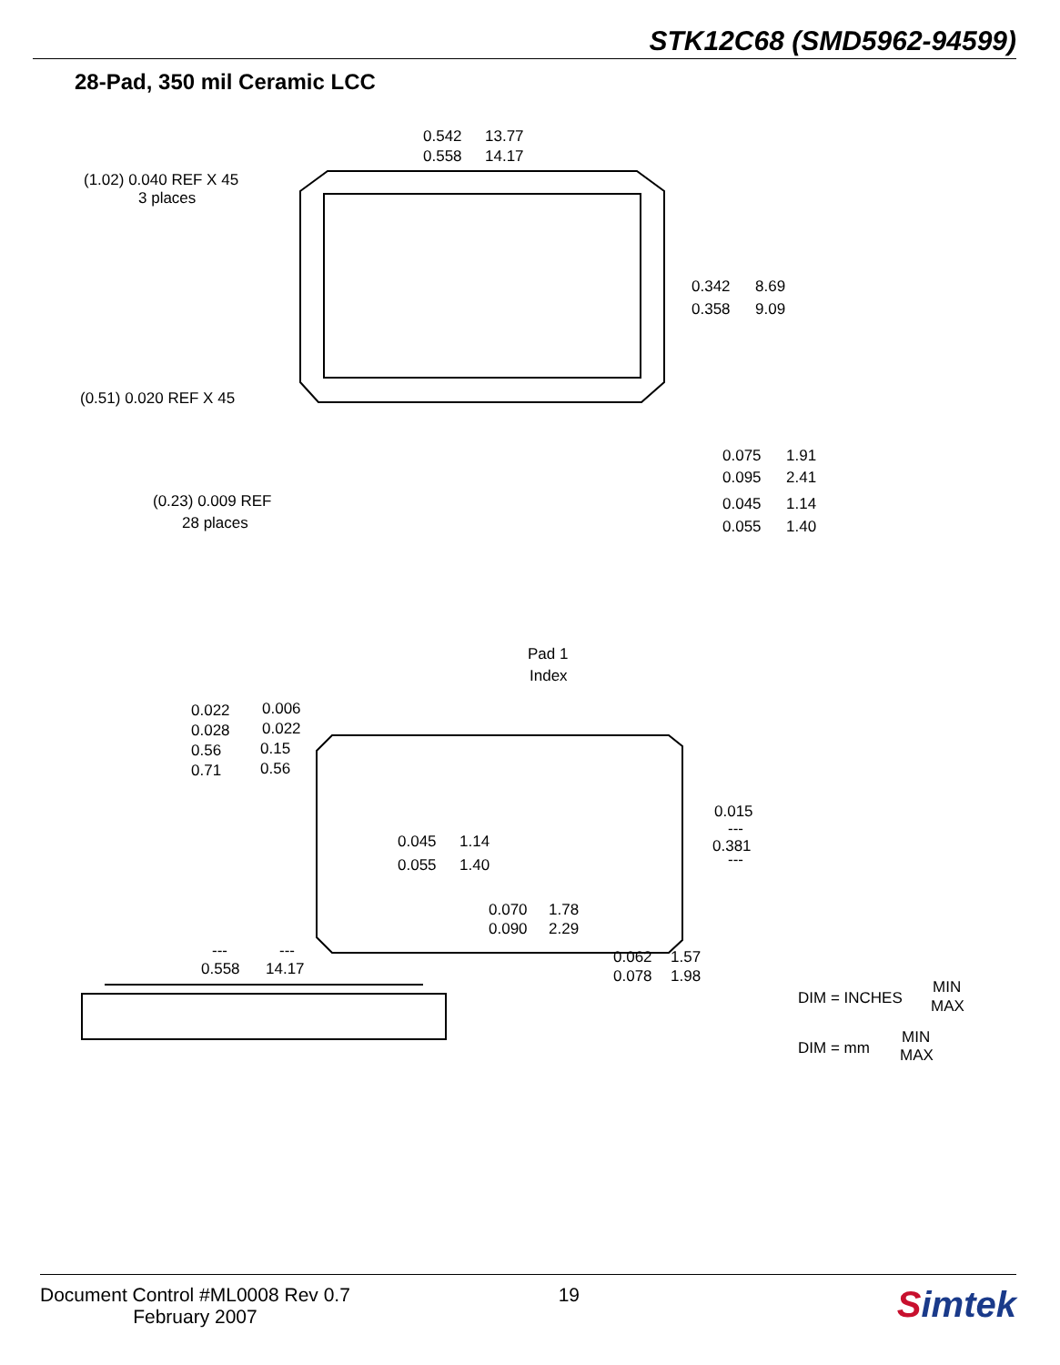STK12C68 (SMD5962-94599)
28-Pad, 350 mil Ceramic LCC
0.542
0.558
13.77
14.17
(1.02) 0.040 REF X 45
3 places
(0.51) 0.020 REF X 45
0.342
0.358
8.69
9.09
(0.23) 0.009 REF
28 places
0.075
0.095
1.91
2.41
0.045
0.055
1.14
1.40
Pad 1
Index
0.022
0.028
0.006
0.022
0.56
0.71
0.15
0.56
0.045
0.055
1.14
1.40
0.015
---
0.381
---
0.070
0.090
1.78
2.29
0.062
0.078
1.57
1.98
---
0.558
---
14.17
DIM = INCHES
MIN
MAX
DIM = mm
MIN
MAX
Document Control #ML0008 Rev 0.7
February 2007
19
Simtek